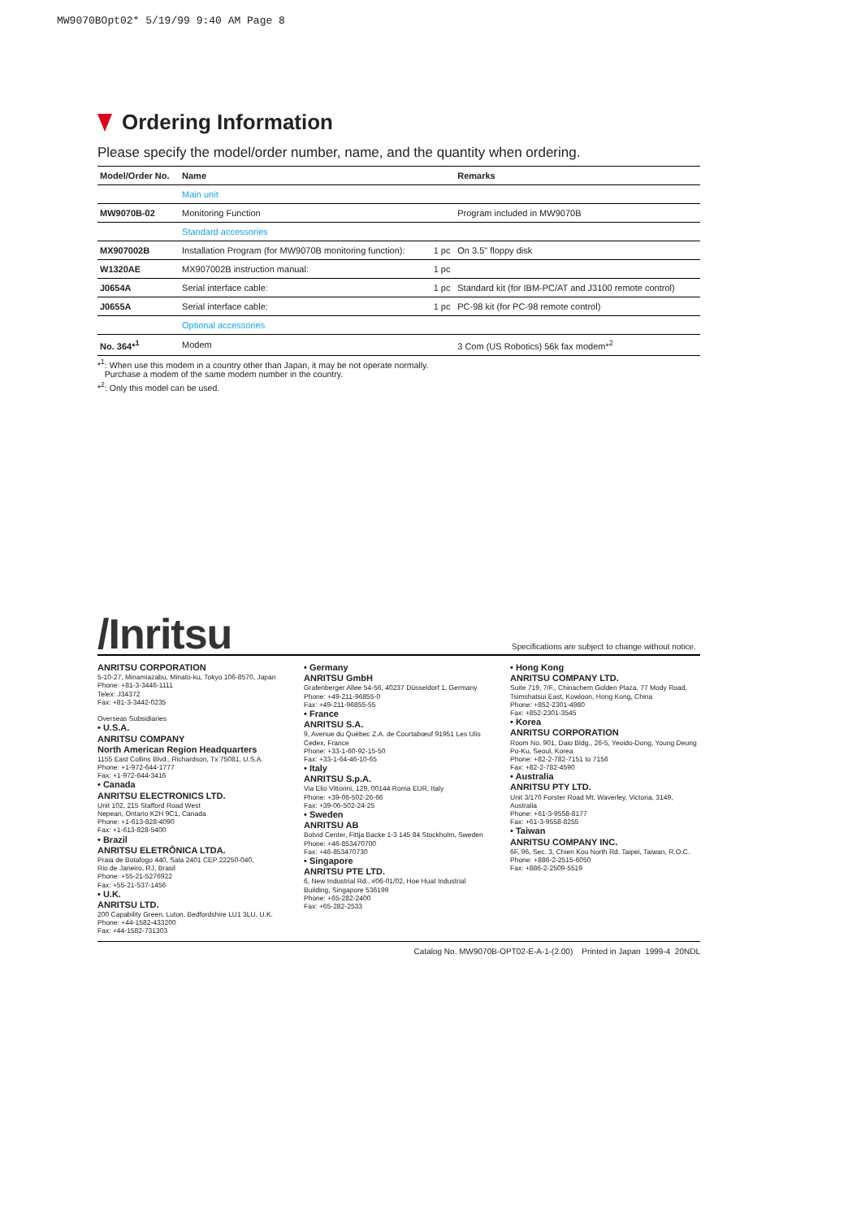MW9070BOpt02* 5/19/99 9:40 AM Page 8
Ordering Information
Please specify the model/order number, name, and the quantity when ordering.
| Model/Order No. | Name | | Remarks |
| --- | --- | --- | --- |
| | Main unit | | |
| MW9070B-02 | Monitoring Function | | Program included in MW9070B |
| | Standard accessories | | |
| MX907002B | Installation Program (for MW9070B monitoring function): | 1 pc | On 3.5" floppy disk |
| W1320AE | MX907002B instruction manual: | 1 pc | |
| J0654A | Serial interface cable: | 1 pc | Standard kit (for IBM-PC/AT and J3100 remote control) |
| J0655A | Serial interface cable: | 1 pc | PC-98 kit (for PC-98 remote control) |
| | Optional accessories | | |
| No. 364*<sup>1</sup> | Modem | | 3 Com (US Robotics) 56k fax modem*<sup>2</sup> |
*<sup>1</sup>: When use this modem in a country other than Japan, it may be not operate normally.
Purchase a modem of the same modem number in the country.
*<sup>2</sup>: Only this model can be used.
/Inritsu
Specifications are subject to change without notice.
ANRITSU CORPORATION
5-10-27, Minamiazabu, Minato-ku, Tokyo 106-8570, Japan
Phone: +81-3-3446-1111
Telex: J34372
Fax: +81-3-3442-0235
Overseas Subsidiaries
• U.S.A.
ANRITSU COMPANY
North American Region Headquarters
1155 East Collins Blvd., Richardson, Tx 75081, U.S.A.
Phone: +1-972-644-1777
Fax: +1-972-644-3416
• Canada
ANRITSU ELECTRONICS LTD.
Unit 102, 215 Stafford Road West
Nepean, Ontario K2H 9C1, Canada
Phone: +1-613-828-4090
Fax: +1-613-828-5400
• Brazil
ANRITSU ELETRÔNICA LTDA.
Praia de Botafogo 440, Sala 2401 CEP 22250-040,
Rio de Janeiro, RJ, Brasil
Phone: +55-21-5276922
Fax: +55-21-537-1456
• U.K.
ANRITSU LTD.
200 Capability Green, Luton, Bedfordshire LU1 3LU, U.K.
Phone: +44-1582-433200
Fax: +44-1582-731303
• Germany
ANRITSU GmbH
Grafenberger Allee 54-56, 40237 Düsseldorf 1, Germany
Phone: +49-211-96855-0
Fax: +49-211-96855-55
• France
ANRITSU S.A.
9, Avenue du Québec Z.A. de Courtabœuf 91951 Les Ulis Cedex, France
Phone: +33-1-60-92-15-50
Fax: +33-1-64-46-10-65
• Italy
ANRITSU S.p.A.
Via Elio Vittorini, 129, 00144 Roma EUR, Italy
Phone: +39-06-502-26-66
Fax: +39-06-502-24-25
• Sweden
ANRITSU AB
Botvid Center, Fittja Backe 1-3 145 84 Stockholm, Sweden
Phone: +46-853470700
Fax: +46-853470730
• Singapore
ANRITSU PTE LTD.
6, New Industrial Rd., #06-01/02, Hoe Huat Industrial Building, Singapore 536199
Phone: +65-282-2400
Fax: +65-282-2533
• Hong Kong
ANRITSU COMPANY LTD.
Suite 719, 7/F., Chinachem Golden Plaza, 77 Mody Road, Tsimshatsui East, Kowloon, Hong Kong, China
Phone: +852-2301-4980
Fax: +852-2301-3545
• Korea
ANRITSU CORPORATION
Room No. 901, Daio Bldg., 26-5, Yeoido-Dong, Young Deung Po-Ku, Seoul, Korea
Phone: +82-2-782-7151 to 7156
Fax: +82-2-782-4590
• Australia
ANRITSU PTY LTD.
Unit 3/170 Forster Road Mt. Waverley, Victoria, 3149, Australia
Phone: +61-3-9558-8177
Fax: +61-3-9558-8255
• Taiwan
ANRITSU COMPANY INC.
6F, 96, Sec. 3, Chien Kou North Rd. Taipei, Taiwan, R.O.C.
Phone: +886-2-2515-6050
Fax: +886-2-2509-5519
Catalog No. MW9070B-OPT02-E-A-1-(2.00) Printed in Japan 1999-4 20NDL